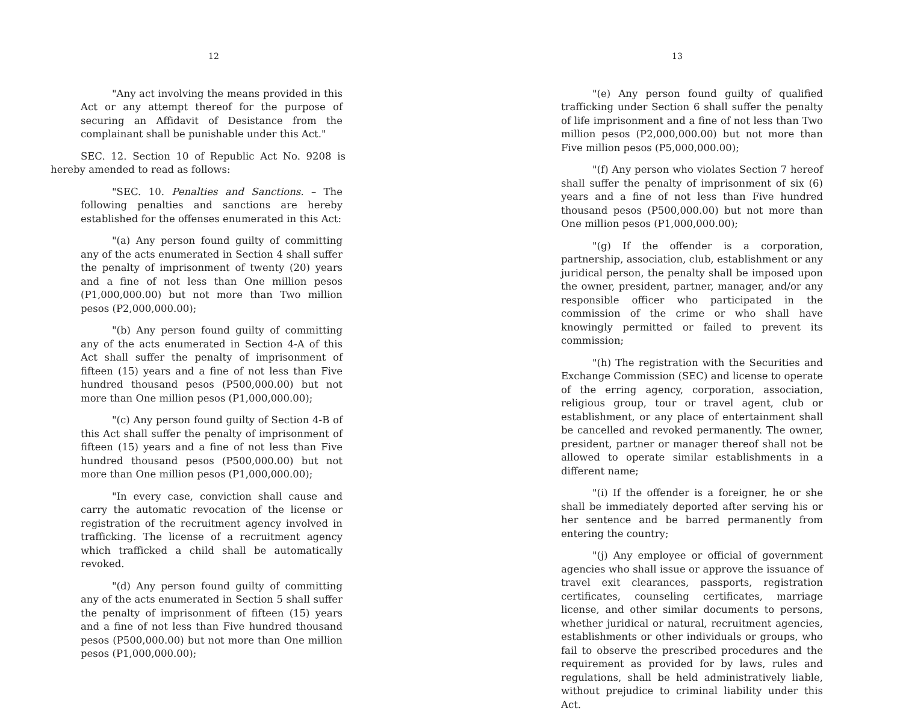12
"Any act involving the means provided in this Act or any attempt thereof for the purpose of securing an Affidavit of Desistance from the complainant shall be punishable under this Act."
SEC. 12. Section 10 of Republic Act No. 9208 is hereby amended to read as follows:
"SEC. 10. Penalties and Sanctions. – The following penalties and sanctions are hereby established for the offenses enumerated in this Act:
"(a) Any person found guilty of committing any of the acts enumerated in Section 4 shall suffer the penalty of imprisonment of twenty (20) years and a fine of not less than One million pesos (P1,000,000.00) but not more than Two million pesos (P2,000,000.00);
"(b) Any person found guilty of committing any of the acts enumerated in Section 4-A of this Act shall suffer the penalty of imprisonment of fifteen (15) years and a fine of not less than Five hundred thousand pesos (P500,000.00) but not more than One million pesos (P1,000,000.00);
"(c) Any person found guilty of Section 4-B of this Act shall suffer the penalty of imprisonment of fifteen (15) years and a fine of not less than Five hundred thousand pesos (P500,000.00) but not more than One million pesos (P1,000,000.00);
"In every case, conviction shall cause and carry the automatic revocation of the license or registration of the recruitment agency involved in trafficking. The license of a recruitment agency which trafficked a child shall be automatically revoked.
"(d) Any person found guilty of committing any of the acts enumerated in Section 5 shall suffer the penalty of imprisonment of fifteen (15) years and a fine of not less than Five hundred thousand pesos (P500,000.00) but not more than One million pesos (P1,000,000.00);
13
"(e) Any person found guilty of qualified trafficking under Section 6 shall suffer the penalty of life imprisonment and a fine of not less than Two million pesos (P2,000,000.00) but not more than Five million pesos (P5,000,000.00);
"(f) Any person who violates Section 7 hereof shall suffer the penalty of imprisonment of six (6) years and a fine of not less than Five hundred thousand pesos (P500,000.00) but not more than One million pesos (P1,000,000.00);
"(g) If the offender is a corporation, partnership, association, club, establishment or any juridical person, the penalty shall be imposed upon the owner, president, partner, manager, and/or any responsible officer who participated in the commission of the crime or who shall have knowingly permitted or failed to prevent its commission;
"(h) The registration with the Securities and Exchange Commission (SEC) and license to operate of the erring agency, corporation, association, religious group, tour or travel agent, club or establishment, or any place of entertainment shall be cancelled and revoked permanently. The owner, president, partner or manager thereof shall not be allowed to operate similar establishments in a different name;
"(i) If the offender is a foreigner, he or she shall be immediately deported after serving his or her sentence and be barred permanently from entering the country;
"(j) Any employee or official of government agencies who shall issue or approve the issuance of travel exit clearances, passports, registration certificates, counseling certificates, marriage license, and other similar documents to persons, whether juridical or natural, recruitment agencies, establishments or other individuals or groups, who fail to observe the prescribed procedures and the requirement as provided for by laws, rules and regulations, shall be held administratively liable, without prejudice to criminal liability under this Act.